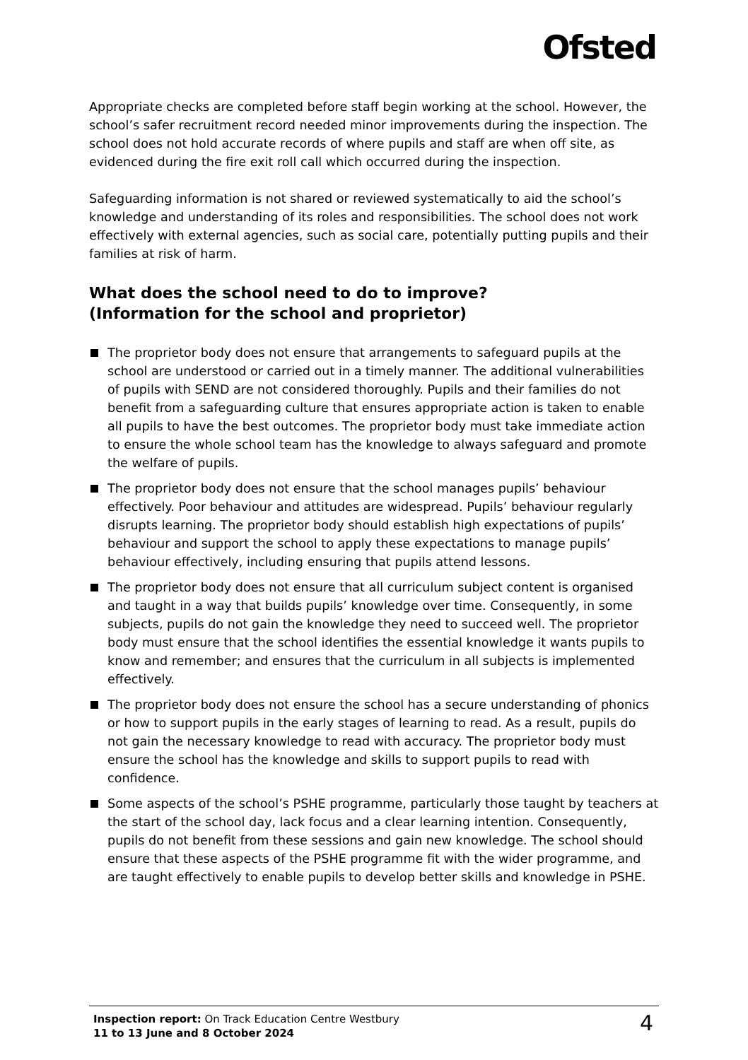Ofsted
Appropriate checks are completed before staff begin working at the school. However, the school’s safer recruitment record needed minor improvements during the inspection. The school does not hold accurate records of where pupils and staff are when off site, as evidenced during the fire exit roll call which occurred during the inspection.
Safeguarding information is not shared or reviewed systematically to aid the school’s knowledge and understanding of its roles and responsibilities. The school does not work effectively with external agencies, such as social care, potentially putting pupils and their families at risk of harm.
What does the school need to do to improve?
(Information for the school and proprietor)
The proprietor body does not ensure that arrangements to safeguard pupils at the school are understood or carried out in a timely manner. The additional vulnerabilities of pupils with SEND are not considered thoroughly. Pupils and their families do not benefit from a safeguarding culture that ensures appropriate action is taken to enable all pupils to have the best outcomes. The proprietor body must take immediate action to ensure the whole school team has the knowledge to always safeguard and promote the welfare of pupils.
The proprietor body does not ensure that the school manages pupils’ behaviour effectively. Poor behaviour and attitudes are widespread. Pupils’ behaviour regularly disrupts learning. The proprietor body should establish high expectations of pupils’ behaviour and support the school to apply these expectations to manage pupils’ behaviour effectively, including ensuring that pupils attend lessons.
The proprietor body does not ensure that all curriculum subject content is organised and taught in a way that builds pupils’ knowledge over time. Consequently, in some subjects, pupils do not gain the knowledge they need to succeed well. The proprietor body must ensure that the school identifies the essential knowledge it wants pupils to know and remember; and ensures that the curriculum in all subjects is implemented effectively.
The proprietor body does not ensure the school has a secure understanding of phonics or how to support pupils in the early stages of learning to read. As a result, pupils do not gain the necessary knowledge to read with accuracy. The proprietor body must ensure the school has the knowledge and skills to support pupils to read with confidence.
Some aspects of the school’s PSHE programme, particularly those taught by teachers at the start of the school day, lack focus and a clear learning intention. Consequently, pupils do not benefit from these sessions and gain new knowledge. The school should ensure that these aspects of the PSHE programme fit with the wider programme, and are taught effectively to enable pupils to develop better skills and knowledge in PSHE.
Inspection report: On Track Education Centre Westbury
11 to 13 June and 8 October 2024
4